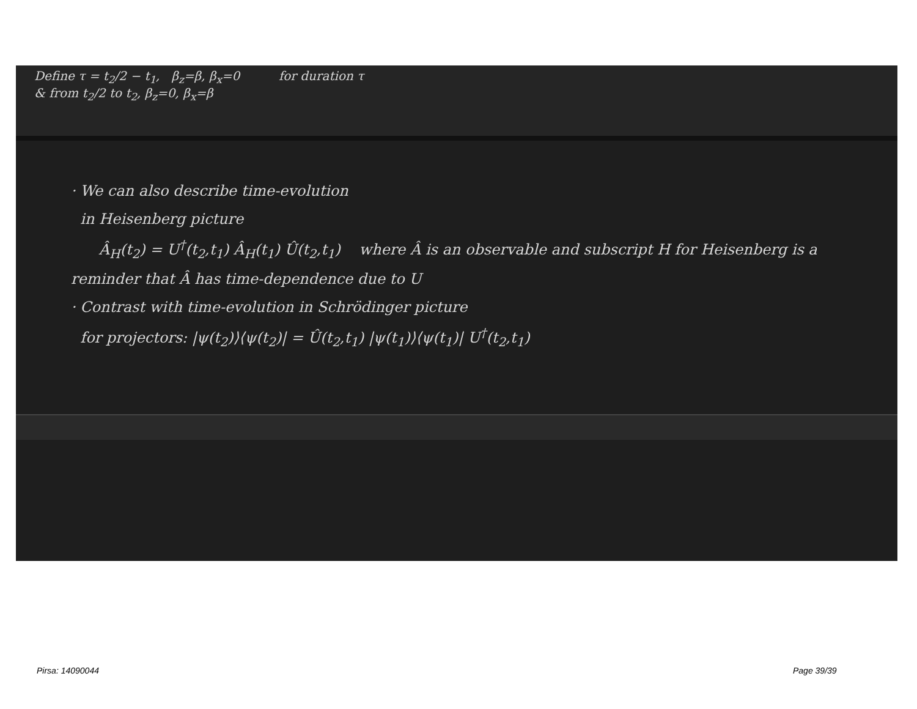Define τ = t<sub>2</sub>/2 − t<sub>1</sub>, β<sub>z</sub>=β, β<sub>x</sub>=0 for duration τ
& from t<sub>2</sub>/2 to t<sub>2</sub>, β<sub>z</sub>=0, β<sub>x</sub>=β
· We can also describe time-evolution
in Heisenberg picture
Â<sub>H</sub>(t<sub>2</sub>) = U<sup>†</sup>(t<sub>2</sub>,t<sub>1</sub>) Â<sub>H</sub>(t<sub>1</sub>) Û(t<sub>2</sub>,t<sub>1</sub>) where Â is an observable and subscript H for Heisenberg is a reminder that Â has time-dependence due to U
· Contrast with time-evolution in Schrödinger picture
for projectors: |ψ(t<sub>2</sub>)⟩⟨ψ(t<sub>2</sub>)| = Û(t<sub>2</sub>,t<sub>1</sub>) |ψ(t<sub>1</sub>)⟩⟨ψ(t<sub>1</sub>)| U<sup>†</sup>(t<sub>2</sub>,t<sub>1</sub>)
Pirsa: 14090044 Page 39/39